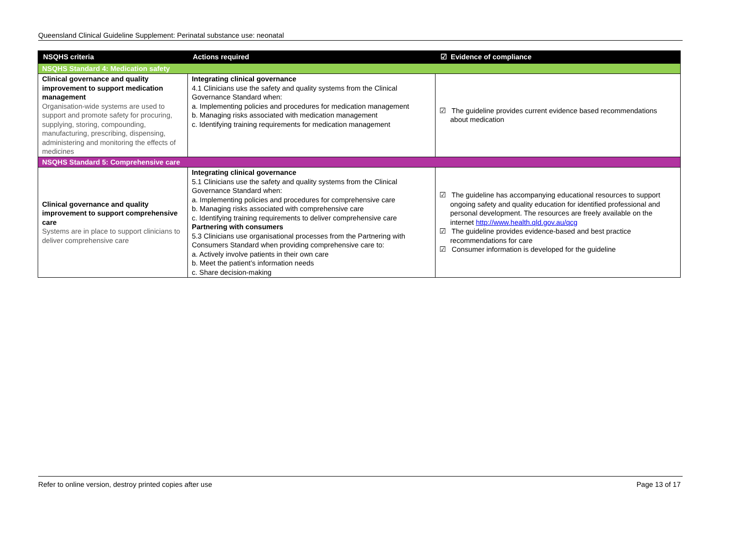Queensland Clinical Guideline Supplement: Perinatal substance use: neonatal
| NSQHS criteria | Actions required | ☑ Evidence of compliance |
| --- | --- | --- |
| NSQHS Standard 4: Medication safety | | |
| Clinical governance and quality improvement to support medication management Organisation-wide systems are used to support and promote safety for procuring, supplying, storing, compounding, manufacturing, prescribing, dispensing, administering and monitoring the effects of medicines | Integrating clinical governance 4.1 Clinicians use the safety and quality systems from the Clinical Governance Standard when: a. Implementing policies and procedures for medication management b. Managing risks associated with medication management c. Identifying training requirements for medication management | ☑ The guideline provides current evidence based recommendations about medication |
| NSQHS Standard 5: Comprehensive care | | |
| Clinical governance and quality improvement to support comprehensive care Systems are in place to support clinicians to deliver comprehensive care | Integrating clinical governance 5.1 Clinicians use the safety and quality systems from the Clinical Governance Standard when: a. Implementing policies and procedures for comprehensive care b. Managing risks associated with comprehensive care c. Identifying training requirements to deliver comprehensive care Partnering with consumers 5.3 Clinicians use organisational processes from the Partnering with Consumers Standard when providing comprehensive care to: a. Actively involve patients in their own care b. Meet the patient’s information needs c. Share decision-making | ☑ The guideline has accompanying educational resources to support ongoing safety and quality education for identified professional and personal development. The resources are freely available on the internet http://www.health.qld.gov.au/qcg ☑ The guideline provides evidence-based and best practice recommendations for care ☑ Consumer information is developed for the guideline |
Refer to online version, destroy printed copies after use Page 13 of 17